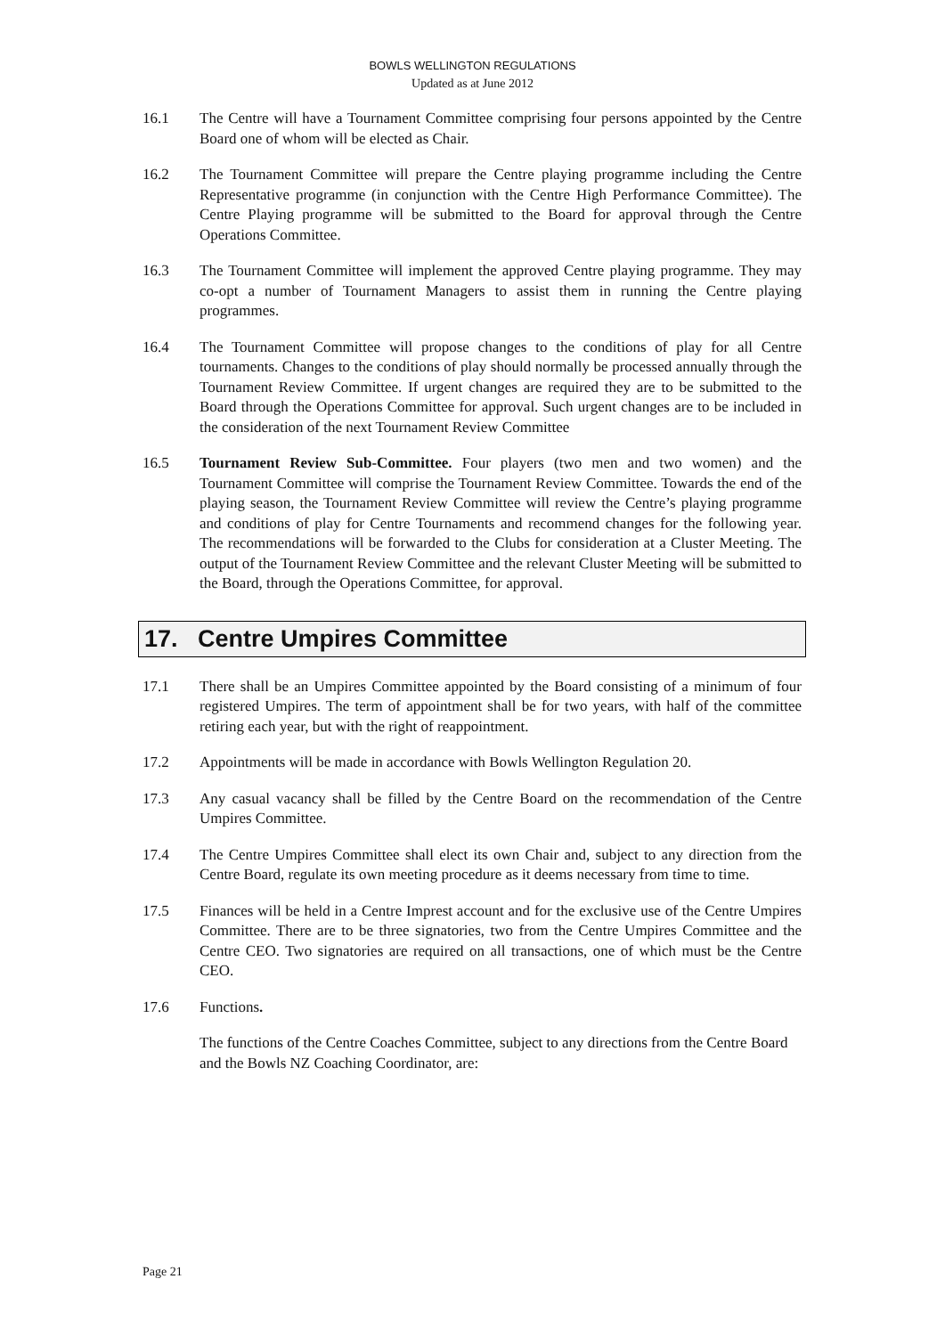BOWLS WELLINGTON REGULATIONS
Updated as at June 2012
16.1 The Centre will have a Tournament Committee comprising four persons appointed by the Centre Board one of whom will be elected as Chair.
16.2 The Tournament Committee will prepare the Centre playing programme including the Centre Representative programme (in conjunction with the Centre High Performance Committee). The Centre Playing programme will be submitted to the Board for approval through the Centre Operations Committee.
16.3 The Tournament Committee will implement the approved Centre playing programme. They may co-opt a number of Tournament Managers to assist them in running the Centre playing programmes.
16.4 The Tournament Committee will propose changes to the conditions of play for all Centre tournaments. Changes to the conditions of play should normally be processed annually through the Tournament Review Committee. If urgent changes are required they are to be submitted to the Board through the Operations Committee for approval. Such urgent changes are to be included in the consideration of the next Tournament Review Committee
16.5 Tournament Review Sub-Committee. Four players (two men and two women) and the Tournament Committee will comprise the Tournament Review Committee. Towards the end of the playing season, the Tournament Review Committee will review the Centre’s playing programme and conditions of play for Centre Tournaments and recommend changes for the following year. The recommendations will be forwarded to the Clubs for consideration at a Cluster Meeting. The output of the Tournament Review Committee and the relevant Cluster Meeting will be submitted to the Board, through the Operations Committee, for approval.
17. Centre Umpires Committee
17.1 There shall be an Umpires Committee appointed by the Board consisting of a minimum of four registered Umpires. The term of appointment shall be for two years, with half of the committee retiring each year, but with the right of reappointment.
17.2 Appointments will be made in accordance with Bowls Wellington Regulation 20.
17.3 Any casual vacancy shall be filled by the Centre Board on the recommendation of the Centre Umpires Committee.
17.4 The Centre Umpires Committee shall elect its own Chair and, subject to any direction from the Centre Board, regulate its own meeting procedure as it deems necessary from time to time.
17.5 Finances will be held in a Centre Imprest account and for the exclusive use of the Centre Umpires Committee. There are to be three signatories, two from the Centre Umpires Committee and the Centre CEO. Two signatories are required on all transactions, one of which must be the Centre CEO.
17.6 Functions.
The functions of the Centre Coaches Committee, subject to any directions from the Centre Board and the Bowls NZ Coaching Coordinator, are:
Page 21